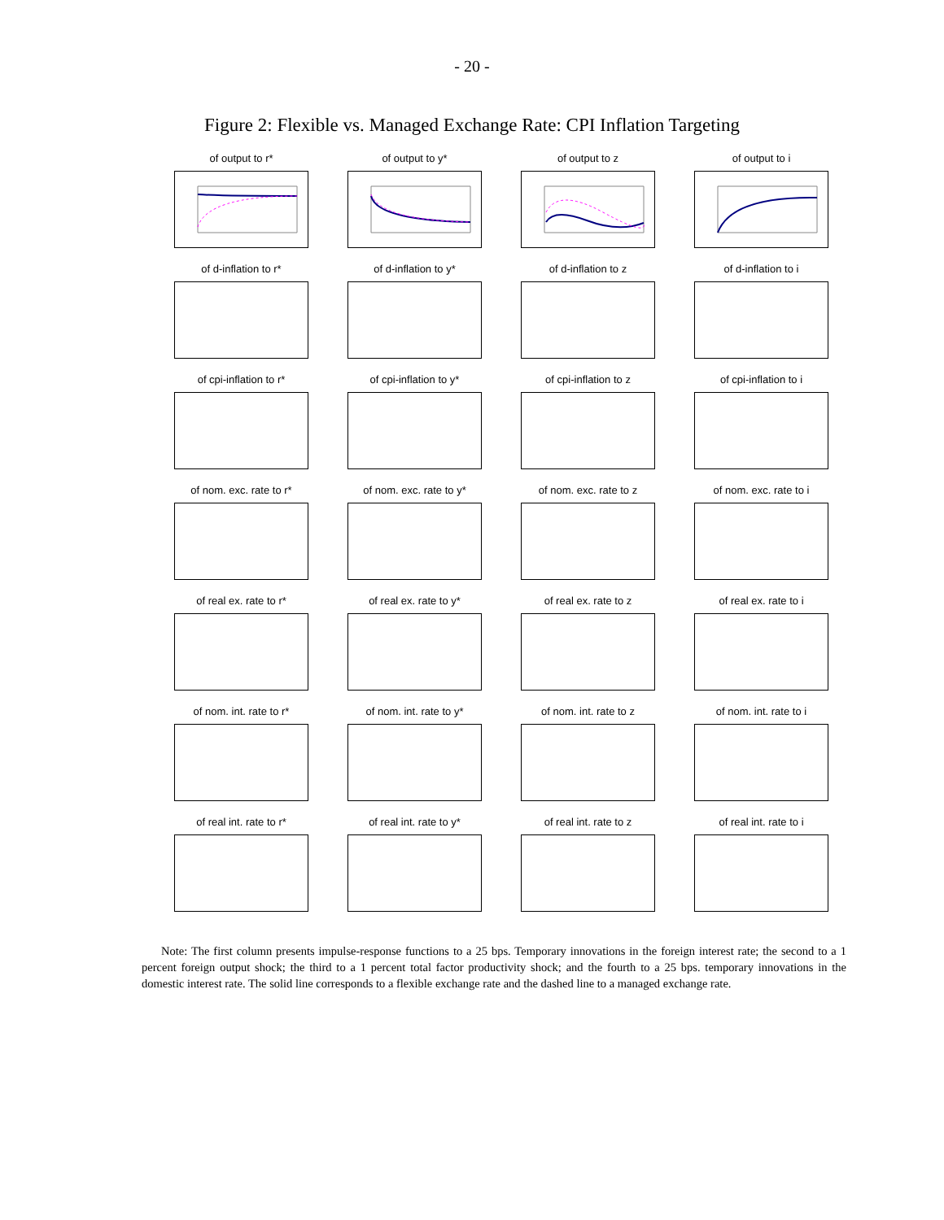- 20 -
Figure 2: Flexible vs. Managed Exchange Rate: CPI Inflation Targeting
of output to r*
of output to y*
of output to z
of output to i
of d-inflation to r*
of d-inflation to y*
of d-inflation to z
of d-inflation to i
of cpi-inflation to r*
of cpi-inflation to y*
of cpi-inflation to z
of cpi-inflation to i
of nom. exc. rate to r*
of nom. exc. rate to y*
of nom. exc. rate to z
of nom. exc. rate to i
of real ex. rate to r*
of real ex. rate to y*
of real ex. rate to z
of real ex. rate to i
of nom. int. rate to r*
of nom. int. rate to y*
of nom. int. rate to z
of nom. int. rate to i
of real int. rate to r*
of real int. rate to y*
of real int. rate to z
of real int. rate to i
Note: The first column presents impulse-response functions to a 25 bps. Temporary innovations in the foreign interest rate; the second to a 1 percent foreign output shock; the third to a 1 percent total factor productivity shock; and the fourth to a 25 bps. temporary innovations in the domestic interest rate. The solid line corresponds to a flexible exchange rate and the dashed line to a managed exchange rate.